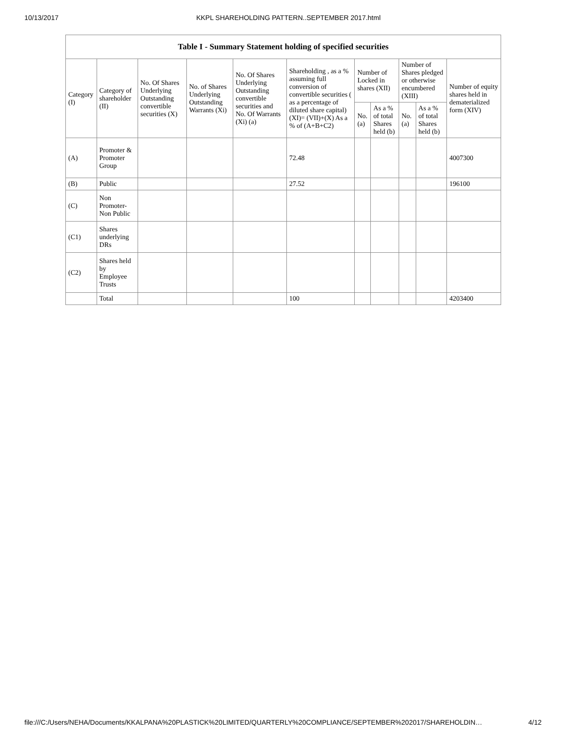10/13/2017 KKPL SHAREHOLDING PATTERN..SEPTEMBER 2017.html
Table I - Summary Statement holding of specified securities
| Category (I) | Category of shareholder (II) | No. Of Shares Underlying Outstanding convertible securities (X) | No. of Shares Underlying Outstanding Warrants (Xi) | No. Of Shares Underlying Outstanding convertible securities and No. Of Warrants (Xi) (a) | Shareholding , as a % assuming full conversion of convertible securities ( as a percentage of diluted share capital) (XI)= (VII)+(X) As a % of (A+B+C2) | Number of Locked in shares (XII) | | Number of Shares pledged or otherwise encumbered (XIII) | | Number of equity shares held in dematerialized form (XIV) |
| --- | --- | --- | --- | --- | --- | --- | --- | --- | --- | --- |
| | | | | | | No. (a) | As a % of total Shares held (b) | No. (a) | As a % of total Shares held (b) | |
| (A) | Promoter & Promoter Group | | | | 72.48 | | | | | 4007300 |
| (B) | Public | | | | 27.52 | | | | | 196100 |
| (C) | Non Promoter- Non Public | | | | | | | | | |
| (C1) | Shares underlying DRs | | | | | | | | | |
| (C2) | Shares held by Employee Trusts | | | | | | | | | |
| | Total | | | | 100 | | | | | 4203400 |
file:///C:/Users/NEHA/Documents/KKALPANA%20PLASTICK%20LIMITED/QUARTERLY%20COMPLIANCE/SEPTEMBER%202017/SHAREHOLDIN… 4/12